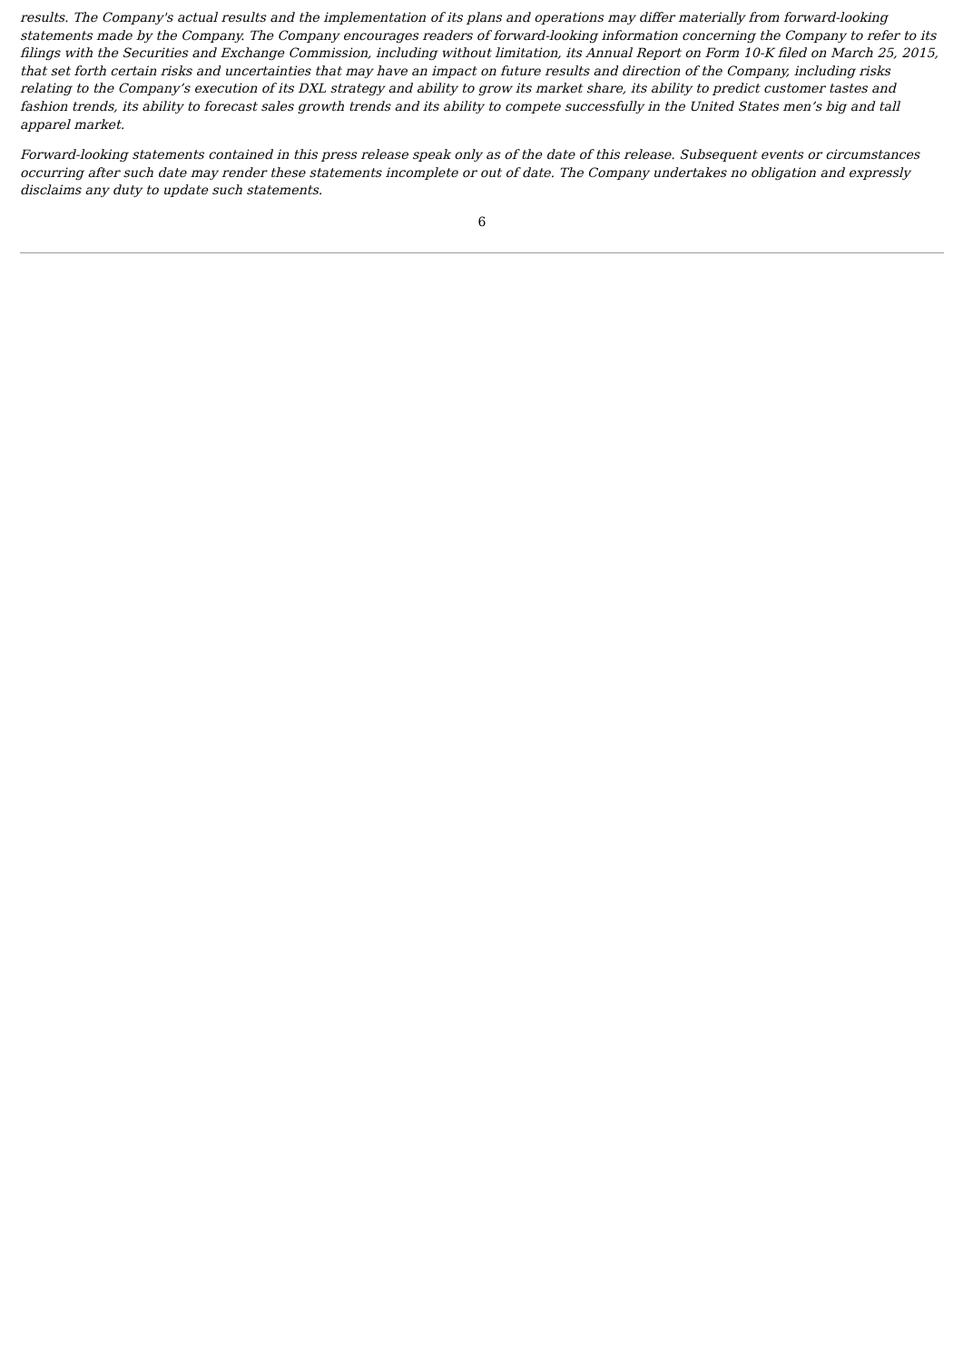results. The Company's actual results and the implementation of its plans and operations may differ materially from forward-looking statements made by the Company. The Company encourages readers of forward-looking information concerning the Company to refer to its filings with the Securities and Exchange Commission, including without limitation, its Annual Report on Form 10-K filed on March 25, 2015, that set forth certain risks and uncertainties that may have an impact on future results and direction of the Company, including risks relating to the Company’s execution of its DXL strategy and ability to grow its market share, its ability to predict customer tastes and fashion trends, its ability to forecast sales growth trends and its ability to compete successfully in the United States men’s big and tall apparel market.
Forward-looking statements contained in this press release speak only as of the date of this release. Subsequent events or circumstances occurring after such date may render these statements incomplete or out of date. The Company undertakes no obligation and expressly disclaims any duty to update such statements.
6